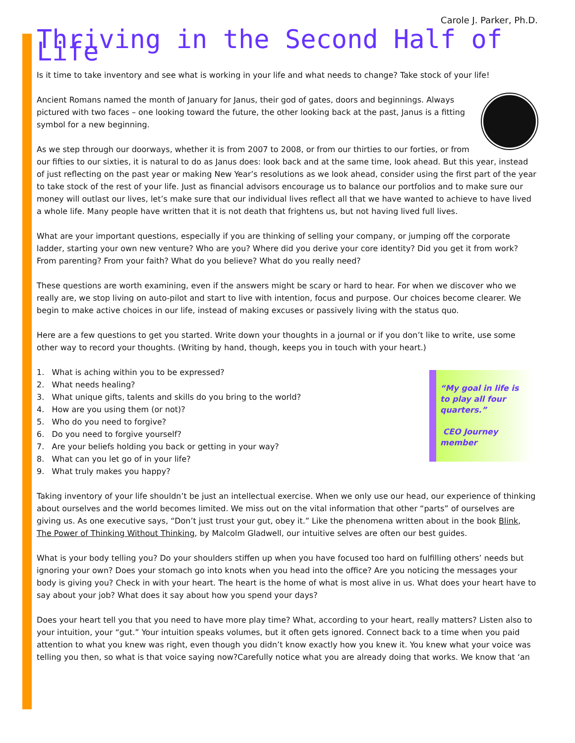Carole J. Parker, Ph.D.
Thriving in the Second Half of Life
Is it time to take inventory and see what is working in your life and what needs to change? Take stock of your life!
Ancient Romans named the month of January for Janus, their god of gates, doors and beginnings. Always pictured with two faces – one looking toward the future, the other looking back at the past, Janus is a fitting symbol for a new beginning.
As we step through our doorways, whether it is from 2007 to 2008, or from our thirties to our forties, or from our fifties to our sixties, it is natural to do as Janus does: look back and at the same time, look ahead. But this year, instead of just reflecting on the past year or making New Year’s resolutions as we look ahead, consider using the first part of the year to take stock of the rest of your life. Just as financial advisors encourage us to balance our portfolios and to make sure our money will outlast our lives, let’s make sure that our individual lives reflect all that we have wanted to achieve to have lived a whole life. Many people have written that it is not death that frightens us, but not having lived full lives.
What are your important questions, especially if you are thinking of selling your company, or jumping off the corporate ladder, starting your own new venture? Who are you? Where did you derive your core identity? Did you get it from work? From parenting? From your faith? What do you believe? What do you really need?
These questions are worth examining, even if the answers might be scary or hard to hear. For when we discover who we really are, we stop living on auto-pilot and start to live with intention, focus and purpose. Our choices become clearer. We begin to make active choices in our life, instead of making excuses or passively living with the status quo.
Here are a few questions to get you started. Write down your thoughts in a journal or if you don’t like to write, use some other way to record your thoughts. (Writing by hand, though, keeps you in touch with your heart.)
“My goal in life is to play all four quarters.”
CEO Journey member
1. What is aching within you to be expressed?
2. What needs healing?
3. What unique gifts, talents and skills do you bring to the world?
4. How are you using them (or not)?
5. Who do you need to forgive?
6. Do you need to forgive yourself?
7. Are your beliefs holding you back or getting in your way?
8. What can you let go of in your life?
9. What truly makes you happy?
Taking inventory of your life shouldn’t be just an intellectual exercise. When we only use our head, our experience of thinking about ourselves and the world becomes limited. We miss out on the vital information that other “parts” of ourselves are giving us. As one executive says, “Don’t just trust your gut, obey it.” Like the phenomena written about in the book Blink, The Power of Thinking Without Thinking, by Malcolm Gladwell, our intuitive selves are often our best guides.
What is your body telling you? Do your shoulders stiffen up when you have focused too hard on fulfilling others’ needs but ignoring your own? Does your stomach go into knots when you head into the office? Are you noticing the messages your body is giving you? Check in with your heart. The heart is the home of what is most alive in us. What does your heart have to say about your job? What does it say about how you spend your days?
Does your heart tell you that you need to have more play time? What, according to your heart, really matters? Listen also to your intuition, your “gut.” Your intuition speaks volumes, but it often gets ignored. Connect back to a time when you paid attention to what you knew was right, even though you didn’t know exactly how you knew it. You knew what your voice was telling you then, so what is that voice saying now?Carefully notice what you are already doing that works. We know that ‘an